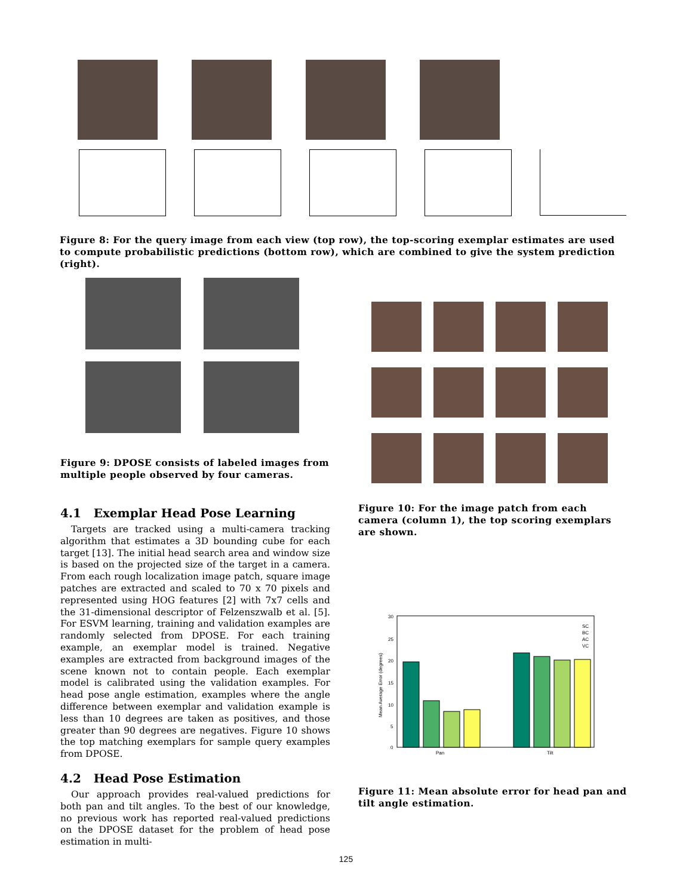Figure 8: For the query image from each view (top row), the top-scoring exemplar estimates are used to compute probabilistic predictions (bottom row), which are combined to give the system prediction (right).
Figure 9: DPOSE consists of labeled images from multiple people observed by four cameras.
4.1 Exemplar Head Pose Learning
Targets are tracked using a multi-camera tracking algorithm that estimates a 3D bounding cube for each target [13]. The initial head search area and window size is based on the projected size of the target in a camera. From each rough localization image patch, square image patches are extracted and scaled to 70 x 70 pixels and represented using HOG features [2] with 7x7 cells and the 31-dimensional descriptor of Felzenszwalb et al. [5]. For ESVM learning, training and validation examples are randomly selected from DPOSE. For each training example, an exemplar model is trained. Negative examples are extracted from background images of the scene known not to contain people. Each exemplar model is calibrated using the validation examples. For head pose angle estimation, examples where the angle difference between exemplar and validation example is less than 10 degrees are taken as positives, and those greater than 90 degrees are negatives. Figure 10 shows the top matching exemplars for sample query examples from DPOSE.
4.2 Head Pose Estimation
Our approach provides real-valued predictions for both pan and tilt angles. To the best of our knowledge, no previous work has reported real-valued predictions on the DPOSE dataset for the problem of head pose estimation in multi-
Figure 10: For the image patch from each camera (column 1), the top scoring exemplars are shown.
30
25
20
15
10
5
0
Mean Average Error (degrees)
Pan
Tilt
SC
BC
AC
VC
Figure 11: Mean absolute error for head pan and tilt angle estimation.
125